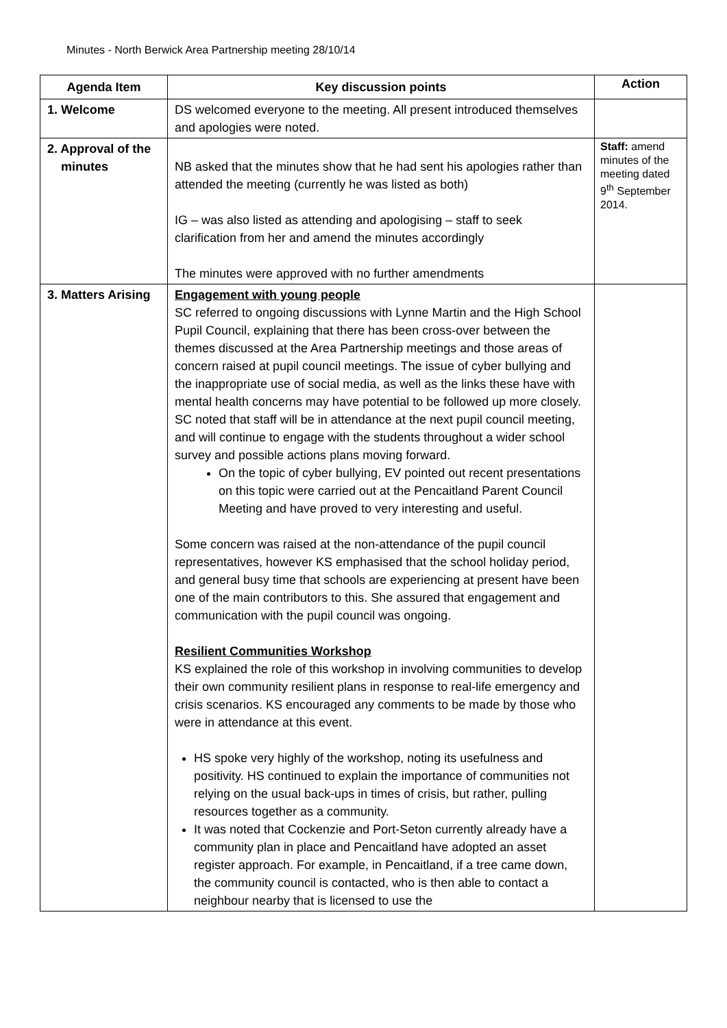Minutes - North Berwick Area Partnership meeting 28/10/14
| Agenda Item | Key discussion points | Action |
| --- | --- | --- |
| 1. Welcome | DS welcomed everyone to the meeting. All present introduced themselves and apologies were noted. | |
| 2. Approval of the minutes | NB asked that the minutes show that he had sent his apologies rather than attended the meeting (currently he was listed as both) IG – was also listed as attending and apologising – staff to seek clarification from her and amend the minutes accordingly The minutes were approved with no further amendments | Staff: amend minutes of the meeting dated 9<sup>th</sup> September 2014. |
| 3. Matters Arising | Engagement with young people SC referred to ongoing discussions with Lynne Martin and the High School Pupil Council, explaining that there has been cross-over between the themes discussed at the Area Partnership meetings and those areas of concern raised at pupil council meetings. The issue of cyber bullying and the inappropriate use of social media, as well as the links these have with mental health concerns may have potential to be followed up more closely. SC noted that staff will be in attendance at the next pupil council meeting, and will continue to engage with the students throughout a wider school survey and possible actions plans moving forward. On the topic of cyber bullying, EV pointed out recent presentations on this topic were carried out at the Pencaitland Parent Council Meeting and have proved to very interesting and useful. Some concern was raised at the non-attendance of the pupil council representatives, however KS emphasised that the school holiday period, and general busy time that schools are experiencing at present have been one of the main contributors to this. She assured that engagement and communication with the pupil council was ongoing. Resilient Communities Workshop KS explained the role of this workshop in involving communities to develop their own community resilient plans in response to real-life emergency and crisis scenarios. KS encouraged any comments to be made by those who were in attendance at this event. HS spoke very highly of the workshop, noting its usefulness and positivity. HS continued to explain the importance of communities not relying on the usual back-ups in times of crisis, but rather, pulling resources together as a community. It was noted that Cockenzie and Port-Seton currently already have a community plan in place and Pencaitland have adopted an asset register approach. For example, in Pencaitland, if a tree came down, the community council is contacted, who is then able to contact a neighbour nearby that is licensed to use the | |